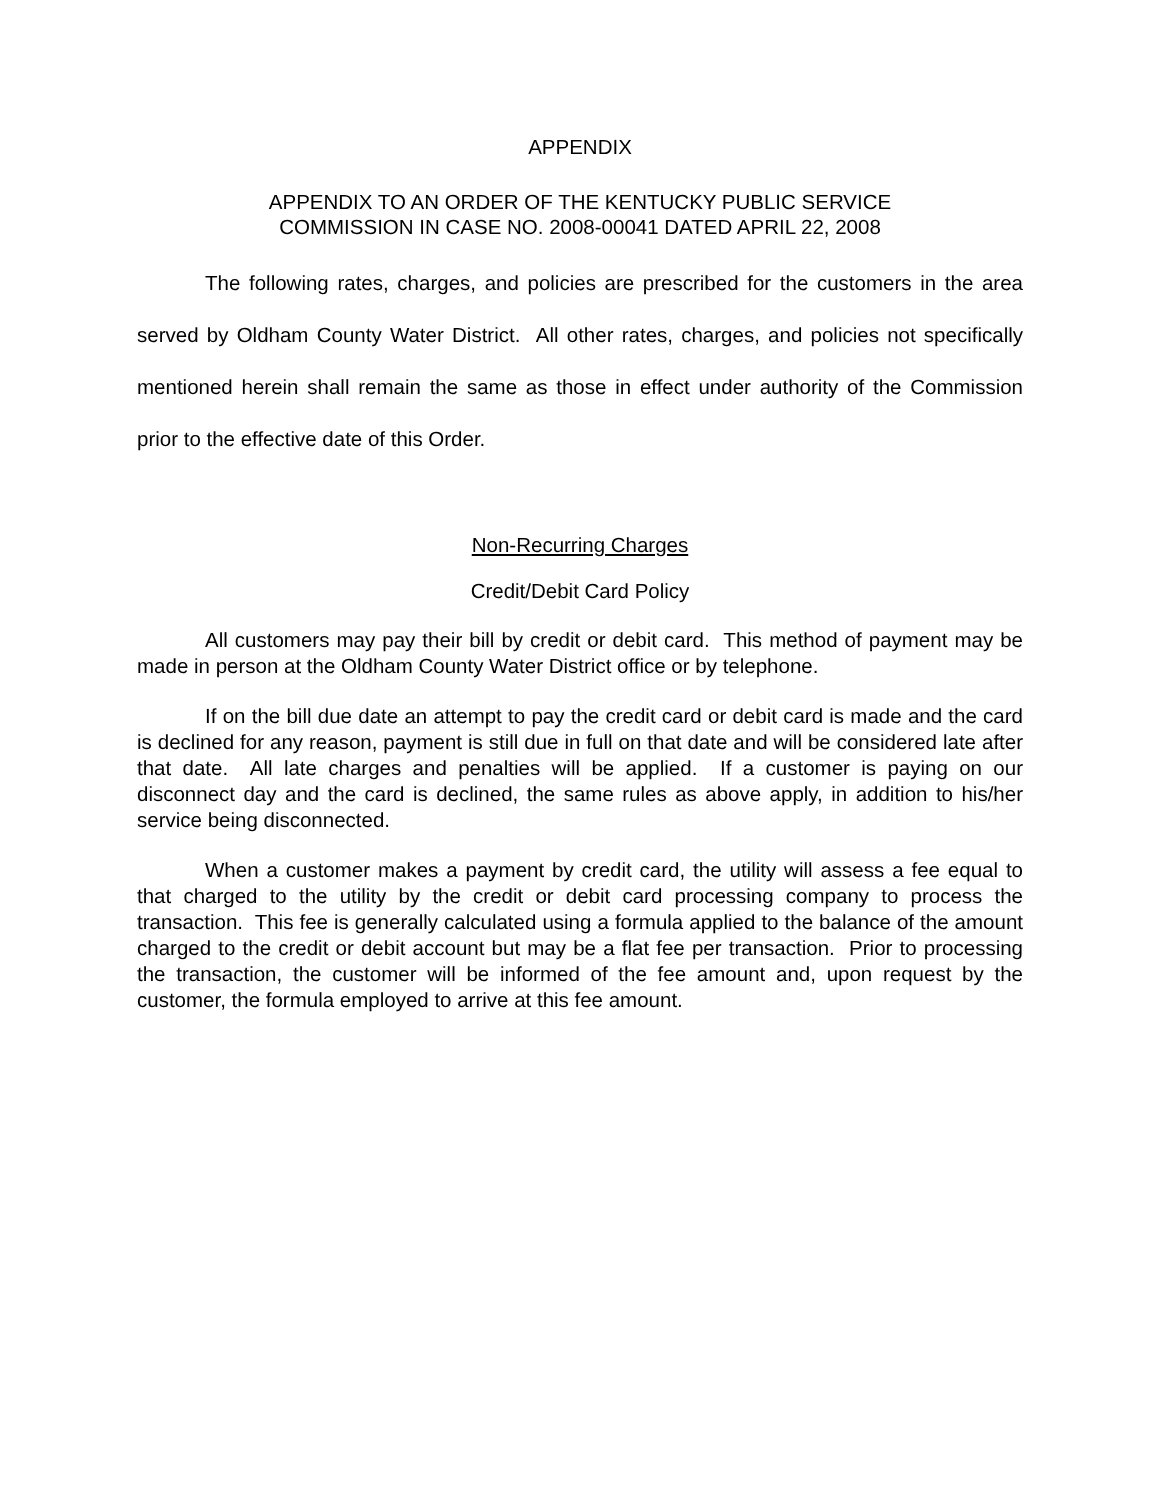APPENDIX
APPENDIX TO AN ORDER OF THE KENTUCKY PUBLIC SERVICE
COMMISSION IN CASE NO. 2008-00041 DATED APRIL 22, 2008
The following rates, charges, and policies are prescribed for the customers in the area served by Oldham County Water District. All other rates, charges, and policies not specifically mentioned herein shall remain the same as those in effect under authority of the Commission prior to the effective date of this Order.
Non-Recurring Charges
Credit/Debit Card Policy
All customers may pay their bill by credit or debit card. This method of payment may be made in person at the Oldham County Water District office or by telephone.
If on the bill due date an attempt to pay the credit card or debit card is made and the card is declined for any reason, payment is still due in full on that date and will be considered late after that date. All late charges and penalties will be applied. If a customer is paying on our disconnect day and the card is declined, the same rules as above apply, in addition to his/her service being disconnected.
When a customer makes a payment by credit card, the utility will assess a fee equal to that charged to the utility by the credit or debit card processing company to process the transaction. This fee is generally calculated using a formula applied to the balance of the amount charged to the credit or debit account but may be a flat fee per transaction. Prior to processing the transaction, the customer will be informed of the fee amount and, upon request by the customer, the formula employed to arrive at this fee amount.